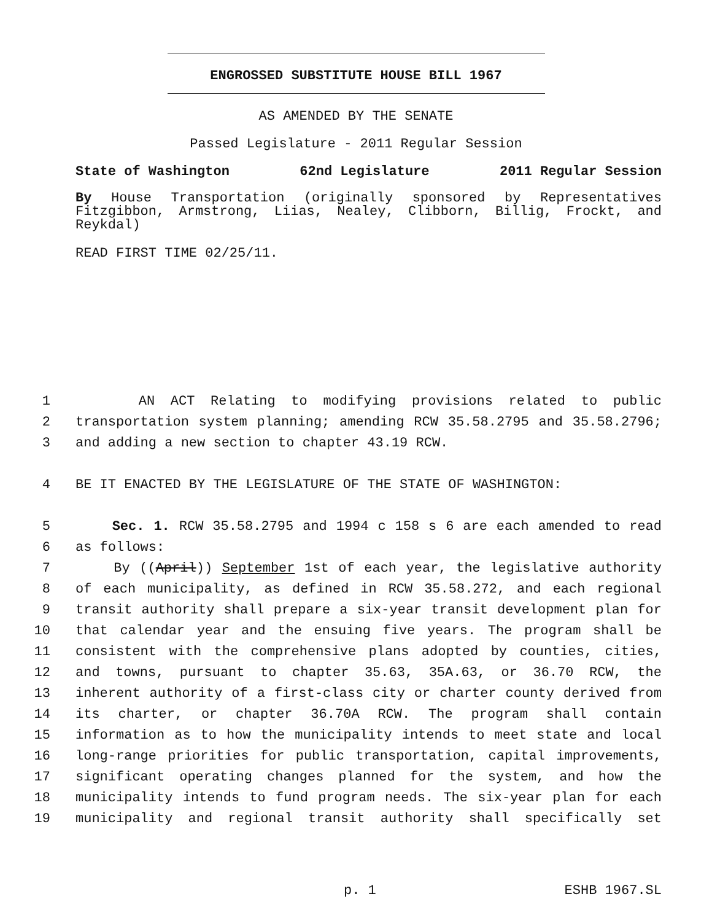ENGROSSED SUBSTITUTE HOUSE BILL 1967
AS AMENDED BY THE SENATE
Passed Legislature - 2011 Regular Session
State of Washington 62nd Legislature 2011 Regular Session
By House Transportation (originally sponsored by Representatives Fitzgibbon, Armstrong, Liias, Nealey, Clibborn, Billig, Frockt, and Reykdal)
READ FIRST TIME 02/25/11.
1 AN ACT Relating to modifying provisions related to public
2 transportation system planning; amending RCW 35.58.2795 and 35.58.2796;
3 and adding a new section to chapter 43.19 RCW.
4 BE IT ENACTED BY THE LEGISLATURE OF THE STATE OF WASHINGTON:
5 Sec. 1. RCW 35.58.2795 and 1994 c 158 s 6 are each amended to read
6 as follows:
7 By ((April)) September 1st of each year, the legislative authority
8 of each municipality, as defined in RCW 35.58.272, and each regional
9 transit authority shall prepare a six-year transit development plan for
10 that calendar year and the ensuing five years. The program shall be
11 consistent with the comprehensive plans adopted by counties, cities,
12 and towns, pursuant to chapter 35.63, 35A.63, or 36.70 RCW, the
13 inherent authority of a first-class city or charter county derived from
14 its charter, or chapter 36.70A RCW. The program shall contain
15 information as to how the municipality intends to meet state and local
16 long-range priorities for public transportation, capital improvements,
17 significant operating changes planned for the system, and how the
18 municipality intends to fund program needs. The six-year plan for each
19 municipality and regional transit authority shall specifically set
p. 1 ESHB 1967.SL